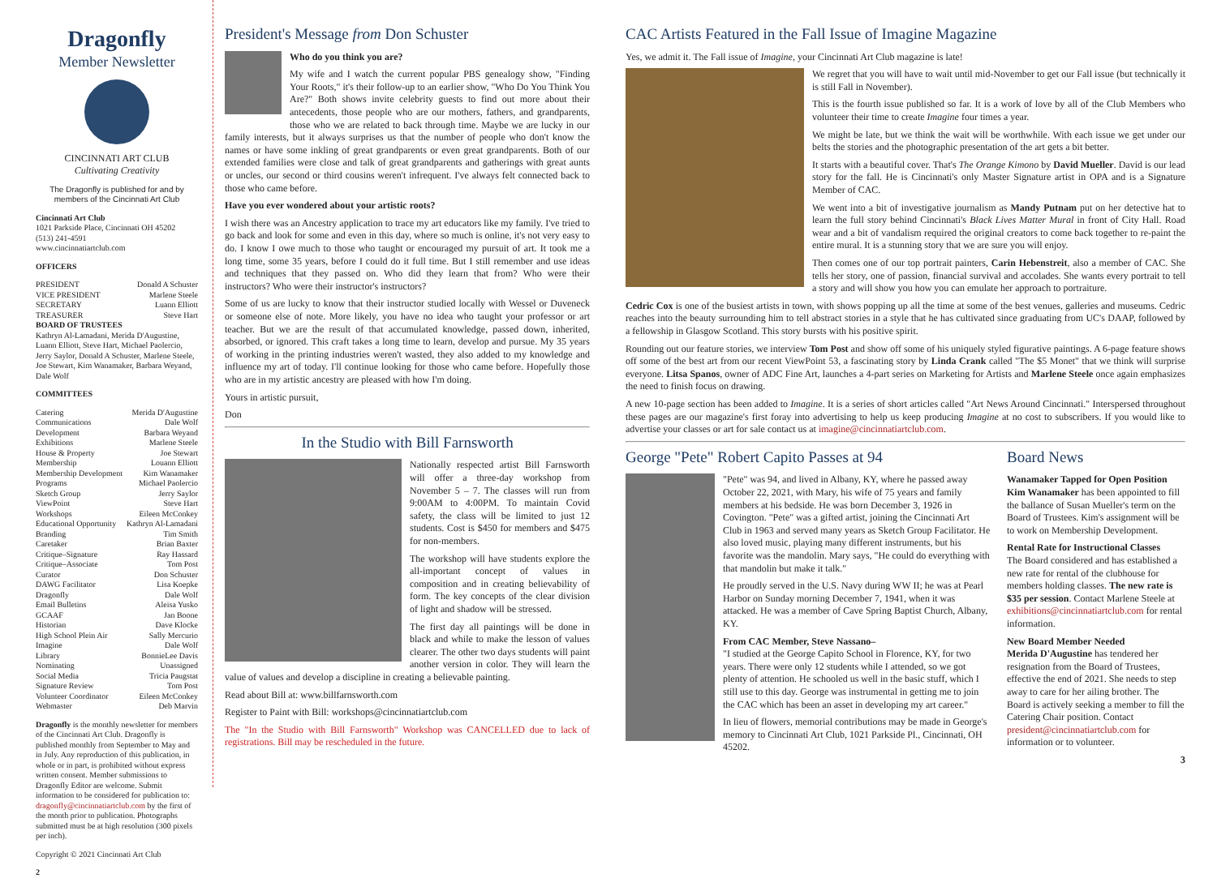Dragonfly
Member Newsletter
CINCINNATI ART CLUB
Cultivating Creativity
The Dragonfly is published for and by members of the Cincinnati Art Club
Cincinnati Art Club
1021 Parkside Place, Cincinnati OH 45202
(513) 241-4591
www.cincinnatiartclub.com
OFFICERS
PRESIDENT Donald A Schuster
VICE PRESIDENT Marlene Steele
SECRETARY Luann Elliott
TREASURER Steve Hart
BOARD OF TRUSTEES
Kathryn Al-Lamadani, Merida D'Augustine, Luann Elliott, Steve Hart, Michael Paolercio, Jerry Saylor, Donald A Schuster, Marlene Steele, Joe Stewart, Kim Wanamaker, Barbara Weyand, Dale Wolf
COMMITTEES
Catering Merida D'Augustine
Communications Dale Wolf
Development Barbara Weyand
Exhibitions Marlene Steele
House & Property Joe Stewart
Membership Louann Elliott
Membership Development Kim Wanamaker
Programs Michael Paolercio
Sketch Group Jerry Saylor
ViewPoint Steve Hart
Workshops Eileen McConkey
Educational Opportunity Kathryn Al-Lamadani
Branding Tim Smith
Caretaker Brian Baxter
Critique–Signature Ray Hassard
Critique–Associate Tom Post
Curator Don Schuster
DAWG Facilitator Lisa Koepke
Dragonfly Dale Wolf
Email Bulletins Aleisa Yusko
GCAAF Jan Boone
Historian Dave Klocke
High School Plein Air Sally Mercurio
Imagine Dale Wolf
Library BonnieLee Davis
Nominating Unassigned
Social Media Tricia Paugstat
Signature Review Tom Post
Volunteer Coordinator Eileen McConkey
Webmaster Deb Marvin
Dragonfly is the monthly newsletter for members of the Cincinnati Art Club. Dragonfly is published monthly from September to May and in July. Any reproduction of this publication, in whole or in part, is prohibited without express written consent. Member submissions to Dragonfly Editor are welcome. Submit information to be considered for publication to: dragonfly@cincinnatiartclub.com by the first of the month prior to publication. Photographs submitted must be at high resolution (300 pixels per inch).
Copyright © 2021 Cincinnati Art Club
2
President's Message from Don Schuster
Who do you think you are?
My wife and I watch the current popular PBS genealogy show, "Finding Your Roots," it's their follow-up to an earlier show, "Who Do You Think You Are?" Both shows invite celebrity guests to find out more about their antecedents, those people who are our mothers, fathers, and grandparents, those who we are related to back through time. Maybe we are lucky in our family interests, but it always surprises us that the number of people who don't know the names or have some inkling of great grandparents or even great grandparents. Both of our extended families were close and talk of great grandparents and gatherings with great aunts or uncles, our second or third cousins weren't infrequent. I've always felt connected back to those who came before.
Have you ever wondered about your artistic roots?
I wish there was an Ancestry application to trace my art educators like my family. I've tried to go back and look for some and even in this day, where so much is online, it's not very easy to do. I know I owe much to those who taught or encouraged my pursuit of art. It took me a long time, some 35 years, before I could do it full time. But I still remember and use ideas and techniques that they passed on. Who did they learn that from? Who were their instructors? Who were their instructor's instructors?
Some of us are lucky to know that their instructor studied locally with Wessel or Duveneck or someone else of note. More likely, you have no idea who taught your professor or art teacher. But we are the result of that accumulated knowledge, passed down, inherited, absorbed, or ignored. This craft takes a long time to learn, develop and pursue. My 35 years of working in the printing industries weren't wasted, they also added to my knowledge and influence my art of today. I'll continue looking for those who came before. Hopefully those who are in my artistic ancestry are pleased with how I'm doing.
Yours in artistic pursuit,
Don
In the Studio with Bill Farnsworth
Nationally respected artist Bill Farnsworth will offer a three-day workshop from November 5 – 7. The classes will run from 9:00AM to 4:00PM. To maintain Covid safety, the class will be limited to just 12 students. Cost is $450 for members and $475 for non-members.
The workshop will have students explore the all-important concept of values in composition and in creating believability of form. The key concepts of the clear division of light and shadow will be stressed.
The first day all paintings will be done in black and while to make the lesson of values clearer. The other two days students will paint another version in color. They will learn the value of values and develop a discipline in creating a believable painting.
Read about Bill at: www.billfarnsworth.com
Register to Paint with Bill: workshops@cincinnatiartclub.com
The "In the Studio with Bill Farnsworth" Workshop was CANCELLED due to lack of registrations. Bill may be rescheduled in the future.
CAC Artists Featured in the Fall Issue of Imagine Magazine
Yes, we admit it. The Fall issue of Imagine, your Cincinnati Art Club magazine is late!
We regret that you will have to wait until mid-November to get our Fall issue (but technically it is still Fall in November).
This is the fourth issue published so far. It is a work of love by all of the Club Members who volunteer their time to create Imagine four times a year.
We might be late, but we think the wait will be worthwhile. With each issue we get under our belts the stories and the photographic presentation of the art gets a bit better.
It starts with a beautiful cover. That's The Orange Kimono by David Mueller. David is our lead story for the fall. He is Cincinnati's only Master Signature artist in OPA and is a Signature Member of CAC.
We went into a bit of investigative journalism as Mandy Putnam put on her detective hat to learn the full story behind Cincinnati's Black Lives Matter Mural in front of City Hall. Road wear and a bit of vandalism required the original creators to come back together to re-paint the entire mural. It is a stunning story that we are sure you will enjoy.
Then comes one of our top portrait painters, Carin Hebenstreit, also a member of CAC. She tells her story, one of passion, financial survival and accolades. She wants every portrait to tell a story and will show you how you can emulate her approach to portraiture.
Cedric Cox is one of the busiest artists in town, with shows popping up all the time at some of the best venues, galleries and museums. Cedric reaches into the beauty surrounding him to tell abstract stories in a style that he has cultivated since graduating from UC's DAAP, followed by a fellowship in Glasgow Scotland. This story bursts with his positive spirit.
Rounding out our feature stories, we interview Tom Post and show off some of his uniquely styled figurative paintings. A 6-page feature shows off some of the best art from our recent ViewPoint 53, a fascinating story by Linda Crank called "The $5 Monet" that we think will surprise everyone. Litsa Spanos, owner of ADC Fine Art, launches a 4-part series on Marketing for Artists and Marlene Steele once again emphasizes the need to finish focus on drawing.
A new 10-page section has been added to Imagine. It is a series of short articles called "Art News Around Cincinnati." Interspersed throughout these pages are our magazine's first foray into advertising to help us keep producing Imagine at no cost to subscribers. If you would like to advertise your classes or art for sale contact us at imagine@cincinnatiartclub.com.
George "Pete" Robert Capito Passes at 94
"Pete" was 94, and lived in Albany, KY, where he passed away October 22, 2021, with Mary, his wife of 75 years and family members at his bedside. He was born December 3, 1926 in Covington. "Pete" was a gifted artist, joining the Cincinnati Art Club in 1963 and served many years as Sketch Group Facilitator. He also loved music, playing many different instruments, but his favorite was the mandolin. Mary says, "He could do everything with that mandolin but make it talk."
He proudly served in the U.S. Navy during WW II; he was at Pearl Harbor on Sunday morning December 7, 1941, when it was attacked. He was a member of Cave Spring Baptist Church, Albany, KY.
From CAC Member, Steve Nassano–
"I studied at the George Capito School in Florence, KY, for two years. There were only 12 students while I attended, so we got plenty of attention. He schooled us well in the basic stuff, which I still use to this day. George was instrumental in getting me to join the CAC which has been an asset in developing my art career."
In lieu of flowers, memorial contributions may be made in George's memory to Cincinnati Art Club, 1021 Parkside Pl., Cincinnati, OH 45202.
Board News
Wanamaker Tapped for Open Position
Kim Wanamaker has been appointed to fill the ballance of Susan Mueller's term on the Board of Trustees. Kim's assignment will be to work on Membership Development.
Rental Rate for Instructional Classes
The Board considered and has established a new rate for rental of the clubhouse for members holding classes. The new rate is $35 per session. Contact Marlene Steele at exhibitions@cincinnatiartclub.com for rental information.
New Board Member Needed
Merida D'Augustine has tendered her resignation from the Board of Trustees, effective the end of 2021. She needs to step away to care for her ailing brother. The Board is actively seeking a member to fill the Catering Chair position. Contact president@cincinnatiartclub.com for information or to volunteer.
3